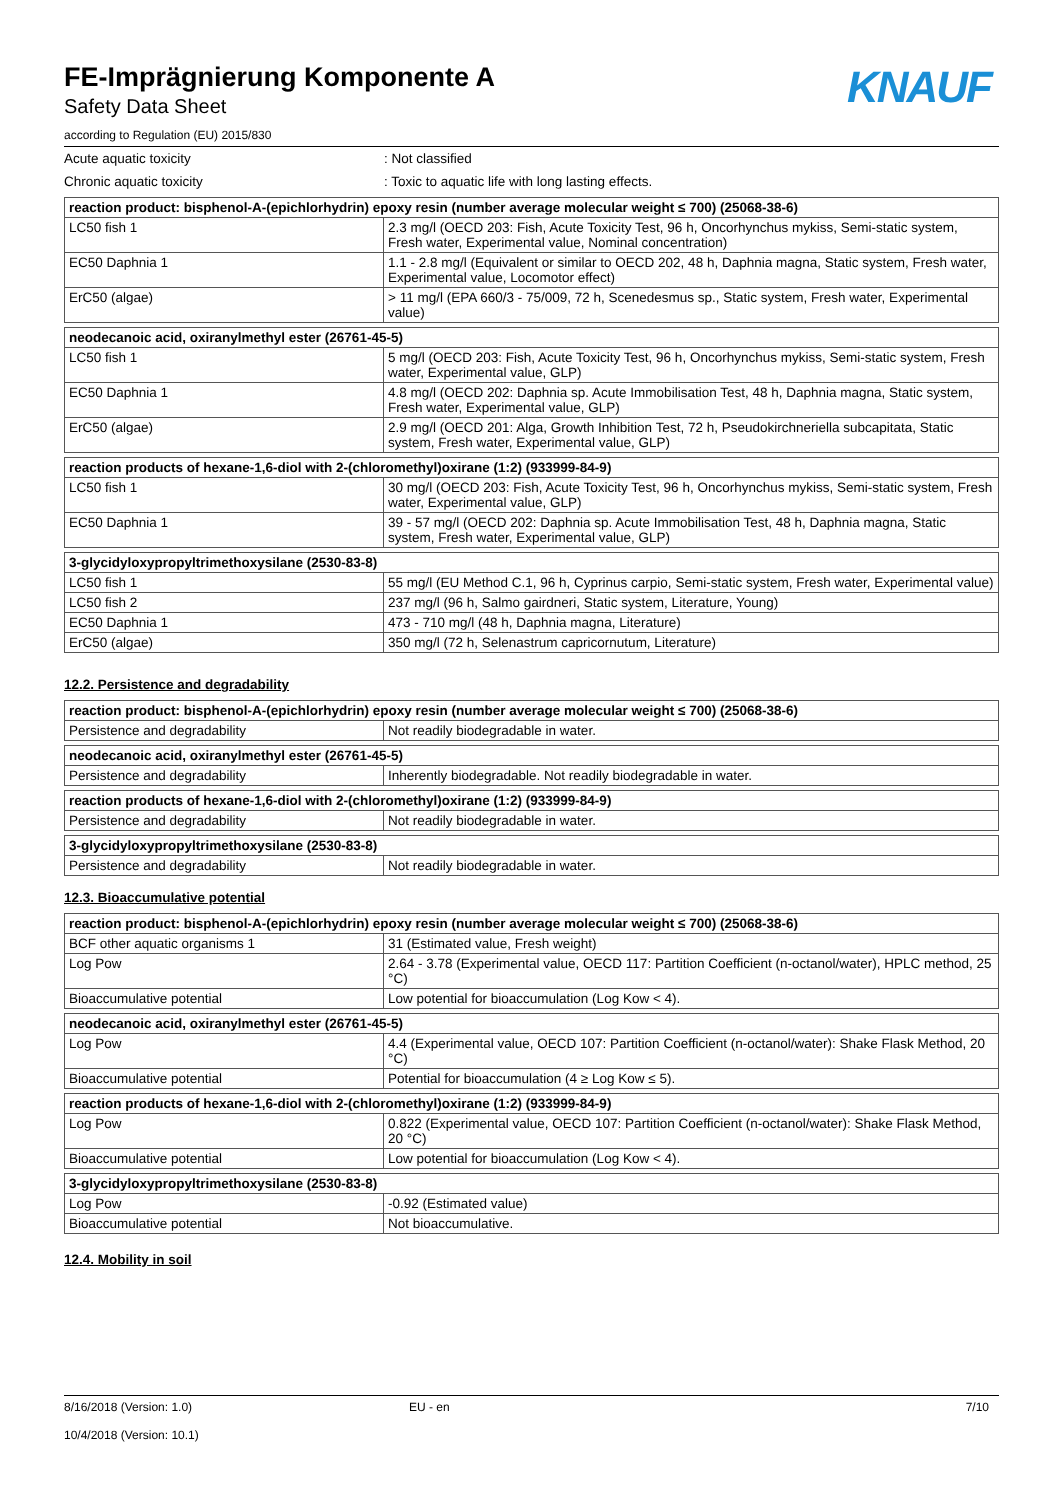KNAUF
FE-Imprägnierung Komponente A
Safety Data Sheet
according to Regulation (EU) 2015/830
Acute aquatic toxicity : Not classified
Chronic aquatic toxicity : Toxic to aquatic life with long lasting effects.
| reaction product: bisphenol-A-(epichlorhydrin) epoxy resin (number average molecular weight ≤ 700) (25068-38-6) | |
| --- | --- |
| LC50 fish 1 | 2.3 mg/l (OECD 203: Fish, Acute Toxicity Test, 96 h, Oncorhynchus mykiss, Semi-static system, Fresh water, Experimental value, Nominal concentration) |
| EC50 Daphnia 1 | 1.1 - 2.8 mg/l (Equivalent or similar to OECD 202, 48 h, Daphnia magna, Static system, Fresh water, Experimental value, Locomotor effect) |
| ErC50 (algae) | > 11 mg/l (EPA 660/3 - 75/009, 72 h, Scenedesmus sp., Static system, Fresh water, Experimental value) |
| neodecanoic acid, oxiranylmethyl ester (26761-45-5) | |
| --- | --- |
| LC50 fish 1 | 5 mg/l (OECD 203: Fish, Acute Toxicity Test, 96 h, Oncorhynchus mykiss, Semi-static system, Fresh water, Experimental value, GLP) |
| EC50 Daphnia 1 | 4.8 mg/l (OECD 202: Daphnia sp. Acute Immobilisation Test, 48 h, Daphnia magna, Static system, Fresh water, Experimental value, GLP) |
| ErC50 (algae) | 2.9 mg/l (OECD 201: Alga, Growth Inhibition Test, 72 h, Pseudokirchneriella subcapitata, Static system, Fresh water, Experimental value, GLP) |
| reaction products of hexane-1,6-diol with 2-(chloromethyl)oxirane (1:2) (933999-84-9) | |
| --- | --- |
| LC50 fish 1 | 30 mg/l (OECD 203: Fish, Acute Toxicity Test, 96 h, Oncorhynchus mykiss, Semi-static system, Fresh water, Experimental value, GLP) |
| EC50 Daphnia 1 | 39 - 57 mg/l (OECD 202: Daphnia sp. Acute Immobilisation Test, 48 h, Daphnia magna, Static system, Fresh water, Experimental value, GLP) |
| 3-glycidyloxypropyltrimethoxysilane (2530-83-8) | |
| --- | --- |
| LC50 fish 1 | 55 mg/l (EU Method C.1, 96 h, Cyprinus carpio, Semi-static system, Fresh water, Experimental value) |
| LC50 fish 2 | 237 mg/l (96 h, Salmo gairdneri, Static system, Literature, Young) |
| EC50 Daphnia 1 | 473 - 710 mg/l (48 h, Daphnia magna, Literature) |
| ErC50 (algae) | 350 mg/l (72 h, Selenastrum capricornutum, Literature) |
12.2. Persistence and degradability
| reaction product: bisphenol-A-(epichlorhydrin) epoxy resin (number average molecular weight ≤ 700) (25068-38-6) | |
| --- | --- |
| Persistence and degradability | Not readily biodegradable in water. |
| neodecanoic acid, oxiranylmethyl ester (26761-45-5) | |
| --- | --- |
| Persistence and degradability | Inherently biodegradable. Not readily biodegradable in water. |
| reaction products of hexane-1,6-diol with 2-(chloromethyl)oxirane (1:2) (933999-84-9) | |
| --- | --- |
| Persistence and degradability | Not readily biodegradable in water. |
| 3-glycidyloxypropyltrimethoxysilane (2530-83-8) | |
| --- | --- |
| Persistence and degradability | Not readily biodegradable in water. |
12.3. Bioaccumulative potential
| reaction product: bisphenol-A-(epichlorhydrin) epoxy resin (number average molecular weight ≤ 700) (25068-38-6) | |
| --- | --- |
| BCF other aquatic organisms 1 | 31 (Estimated value, Fresh weight) |
| Log Pow | 2.64 - 3.78 (Experimental value, OECD 117: Partition Coefficient (n-octanol/water), HPLC method, 25 °C) |
| Bioaccumulative potential | Low potential for bioaccumulation (Log Kow < 4). |
| neodecanoic acid, oxiranylmethyl ester (26761-45-5) | |
| --- | --- |
| Log Pow | 4.4 (Experimental value, OECD 107: Partition Coefficient (n-octanol/water): Shake Flask Method, 20 °C) |
| Bioaccumulative potential | Potential for bioaccumulation (4 ≥ Log Kow ≤ 5). |
| reaction products of hexane-1,6-diol with 2-(chloromethyl)oxirane (1:2) (933999-84-9) | |
| --- | --- |
| Log Pow | 0.822 (Experimental value, OECD 107: Partition Coefficient (n-octanol/water): Shake Flask Method, 20 °C) |
| Bioaccumulative potential | Low potential for bioaccumulation (Log Kow < 4). |
| 3-glycidyloxypropyltrimethoxysilane (2530-83-8) | |
| --- | --- |
| Log Pow | -0.92 (Estimated value) |
| Bioaccumulative potential | Not bioaccumulative. |
12.4. Mobility in soil
8/16/2018 (Version: 1.0)
10/4/2018 (Version: 10.1)
EU - en 7/10